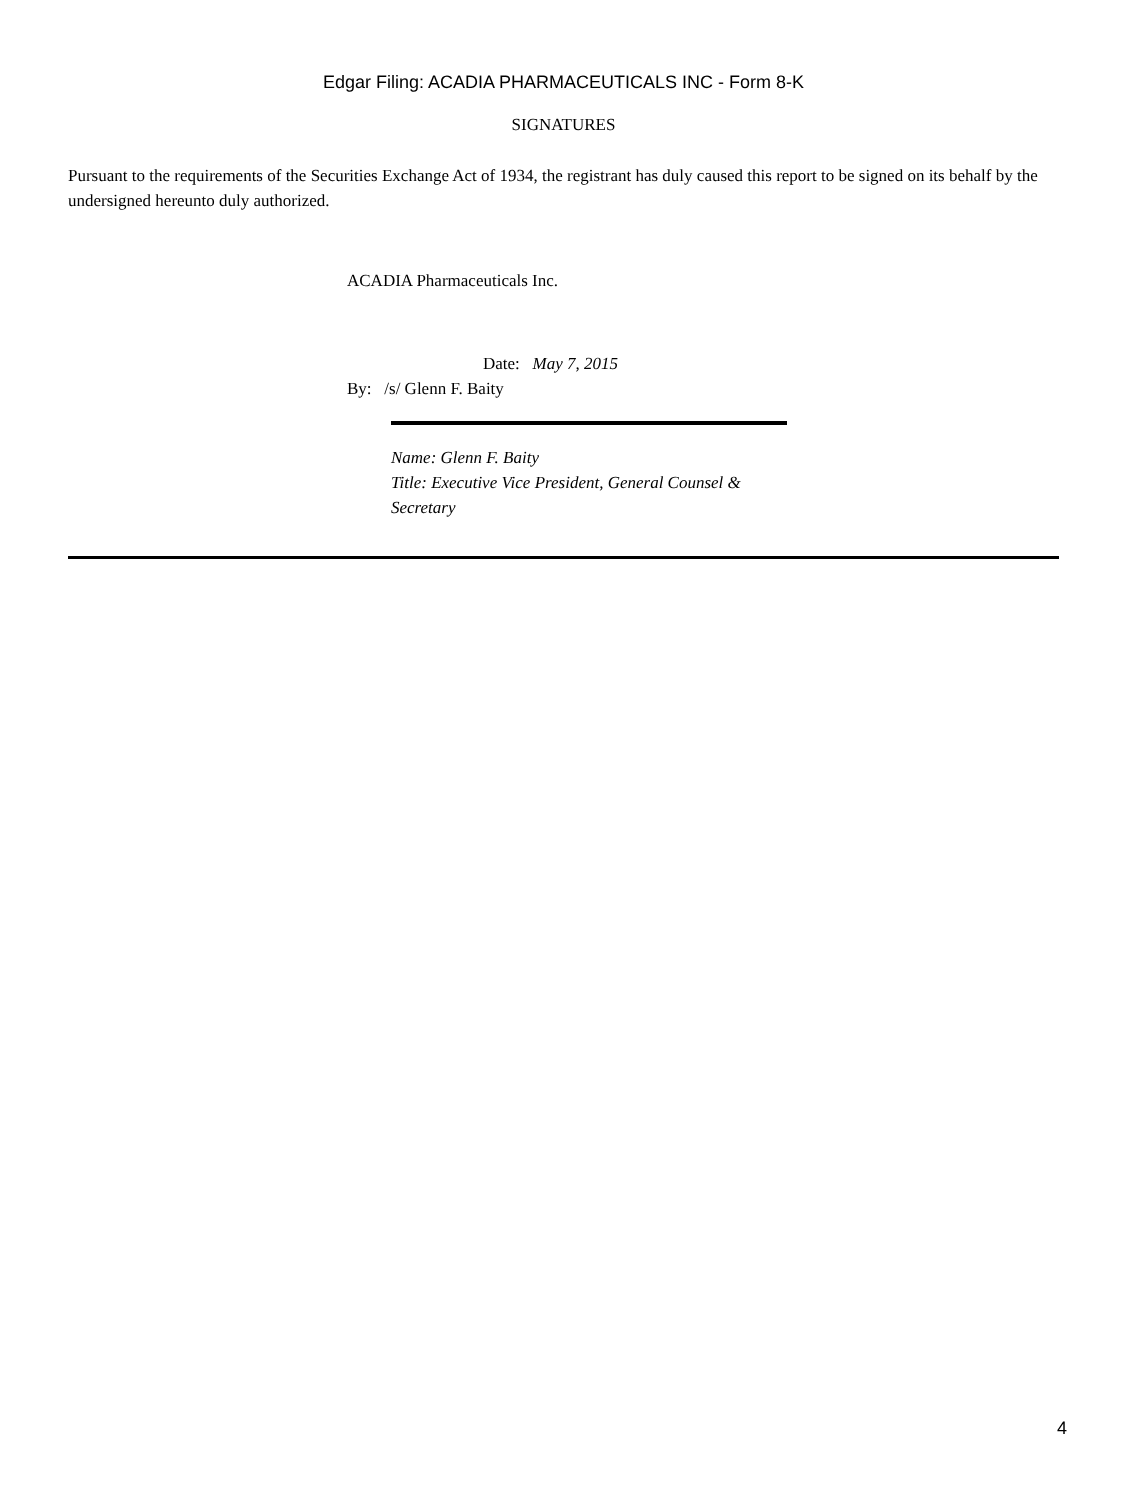Edgar Filing: ACADIA PHARMACEUTICALS INC - Form 8-K
SIGNATURES
Pursuant to the requirements of the Securities Exchange Act of 1934, the registrant has duly caused this report to be signed on its behalf by the undersigned hereunto duly authorized.
ACADIA Pharmaceuticals Inc.
Date: May 7, 2015
By: /s/ Glenn F. Baity
Name: Glenn F. Baity
Title: Executive Vice President, General Counsel & Secretary
4